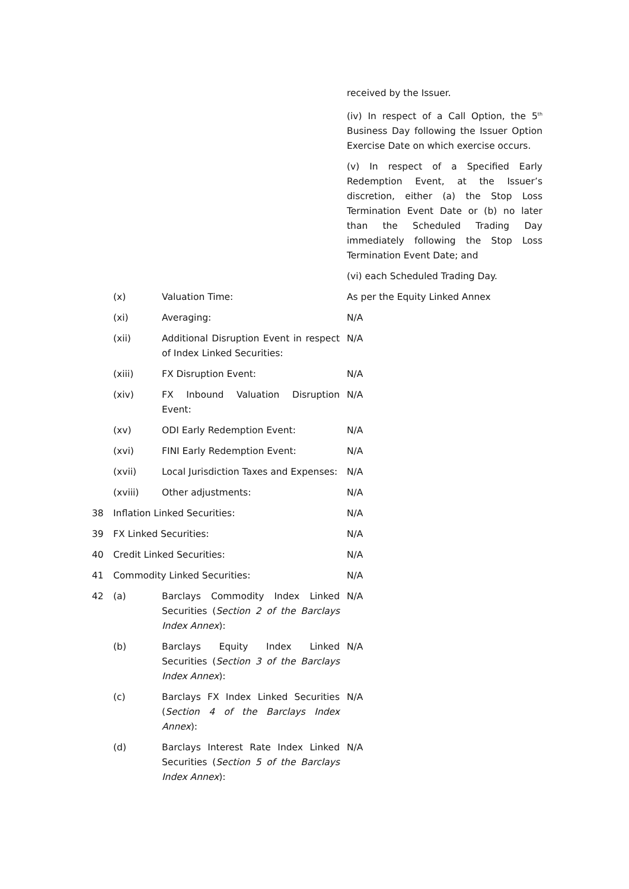| | | | received by the Issuer. |
| | | | (iv) In respect of a Call Option, the 5<sup>th</sup> Business Day following the Issuer Option Exercise Date on which exercise occurs. |
| | | | (v) In respect of a Specified Early Redemption Event, at the Issuer’s discretion, either (a) the Stop Loss Termination Event Date or (b) no later than the Scheduled Trading Day immediately following the Stop Loss Termination Event Date; and |
| | | | (vi) each Scheduled Trading Day. |
| | (x) | Valuation Time: | As per the Equity Linked Annex |
| | (xi) | Averaging: | N/A |
| | (xii) | Additional Disruption Event in respect of Index Linked Securities: | N/A |
| | (xiii) | FX Disruption Event: | N/A |
| | (xiv) | FX Inbound Valuation Disruption Event: | N/A |
| | (xv) | ODI Early Redemption Event: | N/A |
| | (xvi) | FINI Early Redemption Event: | N/A |
| | (xvii) | Local Jurisdiction Taxes and Expenses: | N/A |
| | (xviii) | Other adjustments: | N/A |
| 38 | Inflation Linked Securities: | | N/A |
| 39 | FX Linked Securities: | | N/A |
| 40 | Credit Linked Securities: | | N/A |
| 41 | Commodity Linked Securities: | | N/A |
| 42 | (a) | Barclays Commodity Index Linked Securities ( Section 2 of the Barclays Index Annex ): | N/A |
| | (b) | Barclays Equity Index Linked Securities ( Section 3 of the Barclays Index Annex ): | N/A |
| | (c) | Barclays FX Index Linked Securities ( Section 4 of the Barclays Index Annex ): | N/A |
| | (d) | Barclays Interest Rate Index Linked Securities ( Section 5 of the Barclays Index Annex ): | N/A |